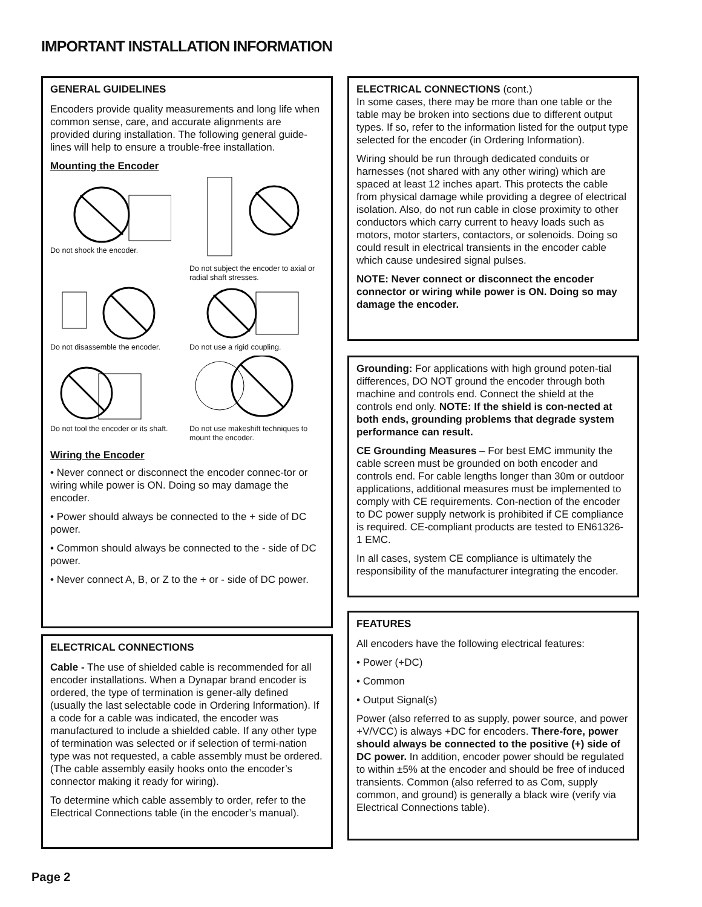IMPORTANT INSTALLATION INFORMATION
GENERAL GUIDELINES
Encoders provide quality measurements and long life when common sense, care, and accurate alignments are provided during installation. The following general guide-lines will help to ensure a trouble-free installation.
Mounting the Encoder
Do not shock the encoder.
Do not subject the encoder to axial or radial shaft stresses.
Do not disassemble the encoder.
Do not use a rigid coupling.
Do not tool the encoder or its shaft.
Do not use makeshift techniques to mount the encoder.
Wiring the Encoder
• Never connect or disconnect the encoder connec-tor or wiring while power is ON. Doing so may damage the encoder.
• Power should always be connected to the + side of DC power.
• Common should always be connected to the - side of DC power.
• Never connect A, B, or Z to the + or - side of DC power.
ELECTRICAL CONNECTIONS
Cable - The use of shielded cable is recommended for all encoder installations. When a Dynapar brand encoder is ordered, the type of termination is gener-ally defined (usually the last selectable code in Ordering Information). If a code for a cable was indicated, the encoder was manufactured to include a shielded cable. If any other type of termination was selected or if selection of termi-nation type was not requested, a cable assembly must be ordered. (The cable assembly easily hooks onto the encoder’s connector making it ready for wiring).
To determine which cable assembly to order, refer to the Electrical Connections table (in the encoder’s manual).
ELECTRICAL CONNECTIONS (cont.)
In some cases, there may be more than one table or the table may be broken into sections due to different output types. If so, refer to the information listed for the output type selected for the encoder (in Ordering Information).
Wiring should be run through dedicated conduits or harnesses (not shared with any other wiring) which are spaced at least 12 inches apart. This protects the cable from physical damage while providing a degree of electrical isolation. Also, do not run cable in close proximity to other conductors which carry current to heavy loads such as motors, motor starters, contactors, or solenoids. Doing so could result in electrical transients in the encoder cable which cause undesired signal pulses.
NOTE: Never connect or disconnect the encoder connector or wiring while power is ON. Doing so may damage the encoder.
Grounding: For applications with high ground poten-tial differences, DO NOT ground the encoder through both machine and controls end. Connect the shield at the controls end only. NOTE: If the shield is con-nected at both ends, grounding problems that degrade system performance can result.
CE Grounding Measures – For best EMC immunity the cable screen must be grounded on both encoder and controls end. For cable lengths longer than 30m or outdoor applications, additional measures must be implemented to comply with CE requirements. Con-nection of the encoder to DC power supply network is prohibited if CE compliance is required. CE-compliant products are tested to EN61326-1 EMC.
In all cases, system CE compliance is ultimately the responsibility of the manufacturer integrating the encoder.
FEATURES
All encoders have the following electrical features:
• Power (+DC)
• Common
• Output Signal(s)
Power (also referred to as supply, power source, and power +V/VCC) is always +DC for encoders. There-fore, power should always be connected to the positive (+) side of DC power. In addition, encoder power should be regulated to within ±5% at the encoder and should be free of induced transients. Common (also referred to as Com, supply common, and ground) is generally a black wire (verify via Electrical Connections table).
Page 2